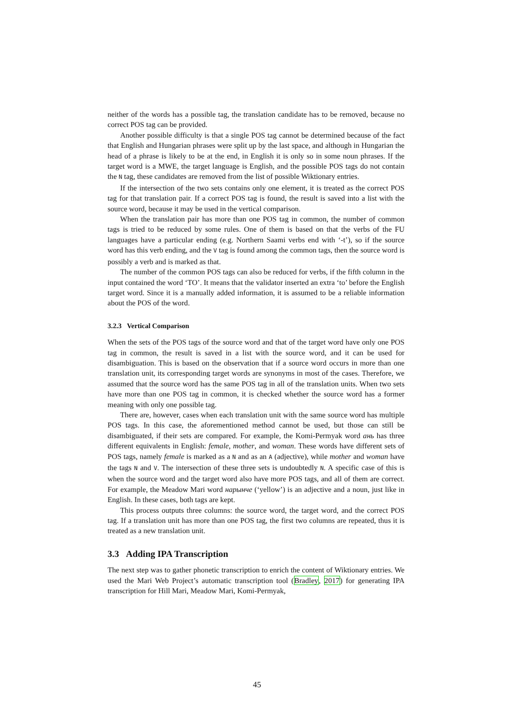neither of the words has a possible tag, the translation candidate has to be removed, because no correct POS tag can be provided.
Another possible difficulty is that a single POS tag cannot be determined because of the fact that English and Hungarian phrases were split up by the last space, and although in Hungarian the head of a phrase is likely to be at the end, in English it is only so in some noun phrases. If the target word is a MWE, the target language is English, and the possible POS tags do not contain the N tag, these candidates are removed from the list of possible Wiktionary entries.
If the intersection of the two sets contains only one element, it is treated as the correct POS tag for that translation pair. If a correct POS tag is found, the result is saved into a list with the source word, because it may be used in the vertical comparison.
When the translation pair has more than one POS tag in common, the number of common tags is tried to be reduced by some rules. One of them is based on that the verbs of the FU languages have a particular ending (e.g. Northern Saami verbs end with ‘-t’), so if the source word has this verb ending, and the V tag is found among the common tags, then the source word is possibly a verb and is marked as that.
The number of the common POS tags can also be reduced for verbs, if the fifth column in the input contained the word ‘TO’. It means that the validator inserted an extra ‘to’ before the English target word. Since it is a manually added information, it is assumed to be a reliable information about the POS of the word.
3.2.3 Vertical Comparison
When the sets of the POS tags of the source word and that of the target word have only one POS tag in common, the result is saved in a list with the source word, and it can be used for disambiguation. This is based on the observation that if a source word occurs in more than one translation unit, its corresponding target words are synonyms in most of the cases. Therefore, we assumed that the source word has the same POS tag in all of the translation units. When two sets have more than one POS tag in common, it is checked whether the source word has a former meaning with only one possible tag.
There are, however, cases when each translation unit with the same source word has multiple POS tags. In this case, the aforementioned method cannot be used, but those can still be disambiguated, if their sets are compared. For example, the Komi-Permyak word ань has three different equivalents in English: female, mother, and woman. These words have different sets of POS tags, namely female is marked as a N and as an A (adjective), while mother and woman have the tags N and V. The intersection of these three sets is undoubtedly N. A specific case of this is when the source word and the target word also have more POS tags, and all of them are correct. For example, the Meadow Mari word нарынче (‘yellow’) is an adjective and a noun, just like in English. In these cases, both tags are kept.
This process outputs three columns: the source word, the target word, and the correct POS tag. If a translation unit has more than one POS tag, the first two columns are repeated, thus it is treated as a new translation unit.
3.3 Adding IPA Transcription
The next step was to gather phonetic transcription to enrich the content of Wiktionary entries. We used the Mari Web Project’s automatic transcription tool (Bradley, 2017) for generating IPA transcription for Hill Mari, Meadow Mari, Komi-Permyak,
45